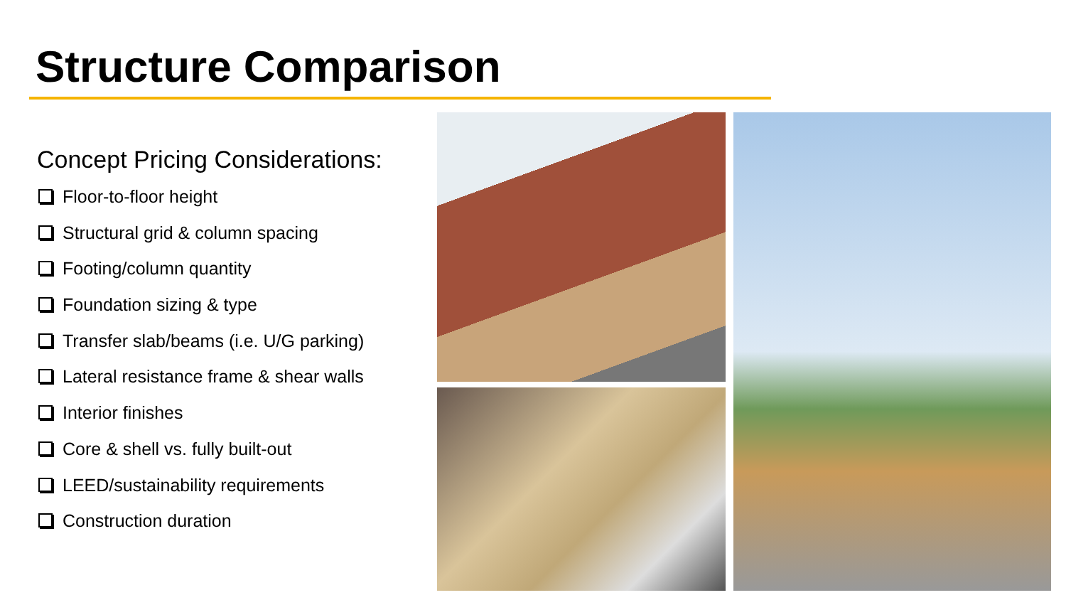Structure Comparison
Concept Pricing Considerations:
Floor-to-floor height
Structural grid & column spacing
Footing/column quantity
Foundation sizing & type
Transfer slab/beams (i.e. U/G parking)
Lateral resistance frame & shear walls
Interior finishes
Core & shell vs. fully built-out
LEED/sustainability requirements
Construction duration